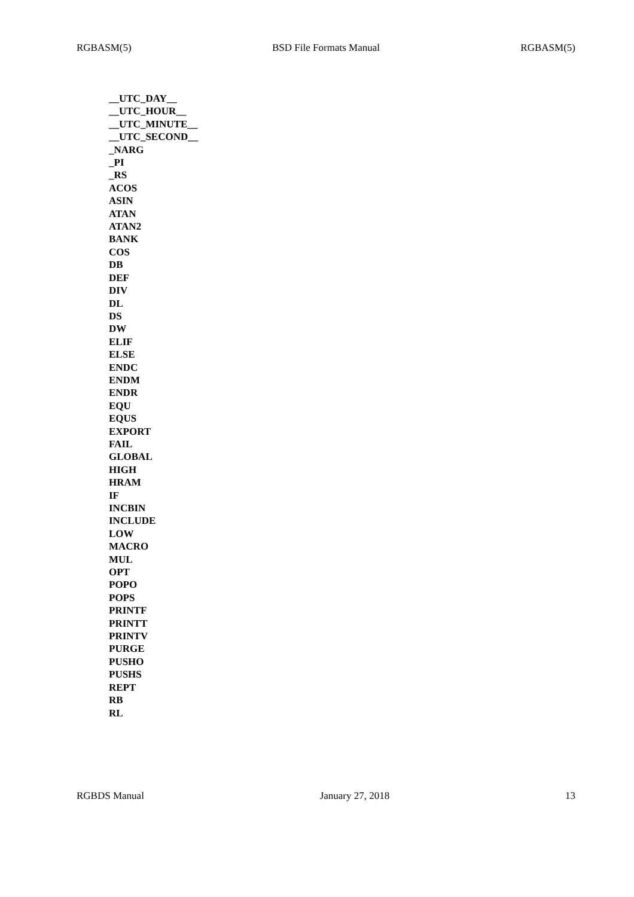RGBASM(5) BSD File Formats Manual RGBASM(5)
__UTC_DAY__
__UTC_HOUR__
__UTC_MINUTE__
__UTC_SECOND__
_NARG
_PI
_RS
ACOS
ASIN
ATAN
ATAN2
BANK
COS
DB
DEF
DIV
DL
DS
DW
ELIF
ELSE
ENDC
ENDM
ENDR
EQU
EQUS
EXPORT
FAIL
GLOBAL
HIGH
HRAM
IF
INCBIN
INCLUDE
LOW
MACRO
MUL
OPT
POPO
POPS
PRINTF
PRINTT
PRINTV
PURGE
PUSHO
PUSHS
REPT
RB
RL
RGBDS Manual January 27, 2018 13